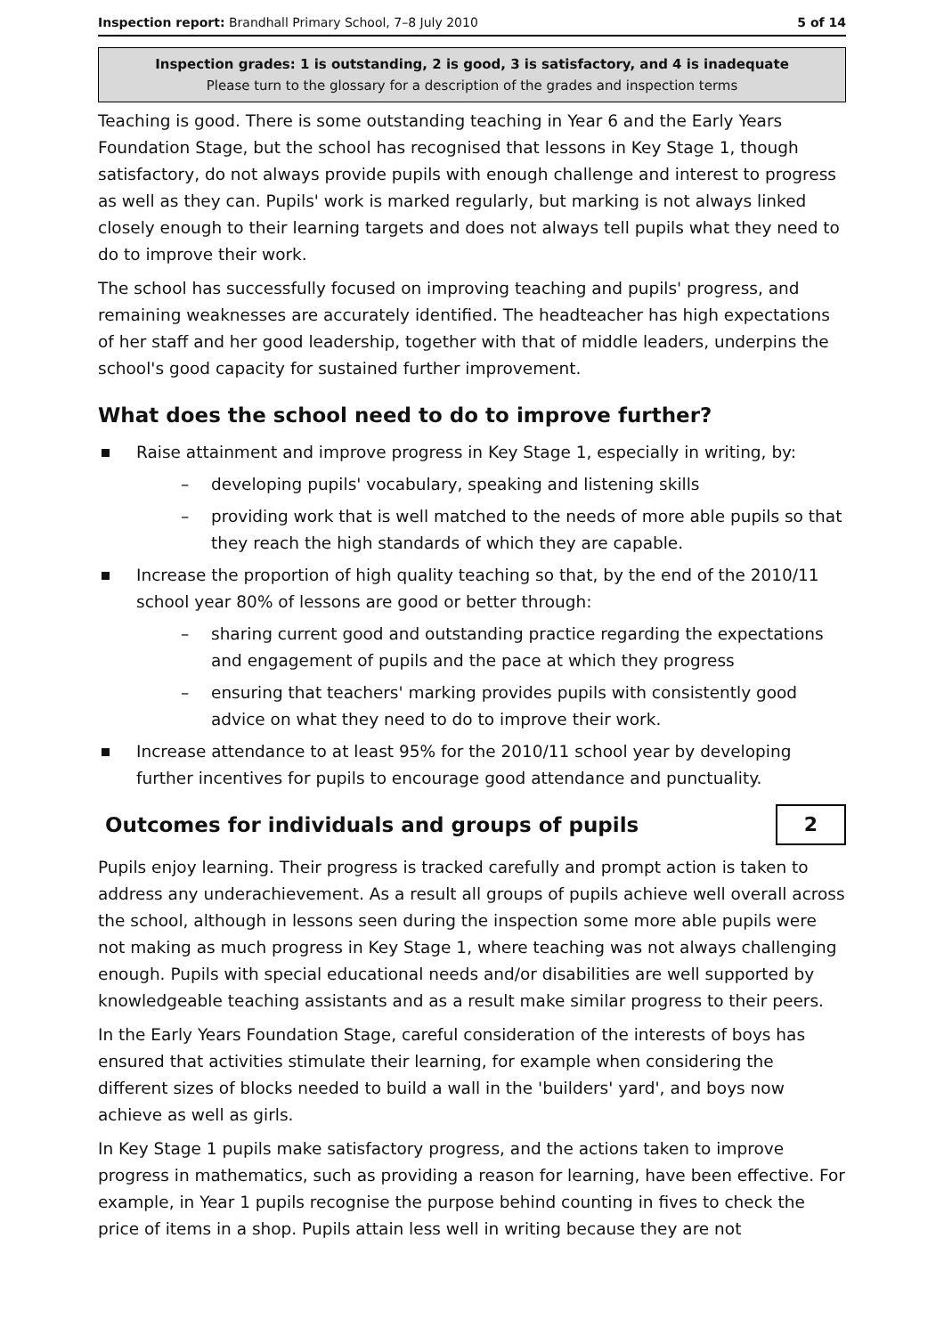Inspection report: Brandhall Primary School, 7–8 July 2010 5 of 14
Inspection grades: 1 is outstanding, 2 is good, 3 is satisfactory, and 4 is inadequate
Please turn to the glossary for a description of the grades and inspection terms
Teaching is good. There is some outstanding teaching in Year 6 and the Early Years Foundation Stage, but the school has recognised that lessons in Key Stage 1, though satisfactory, do not always provide pupils with enough challenge and interest to progress as well as they can. Pupils' work is marked regularly, but marking is not always linked closely enough to their learning targets and does not always tell pupils what they need to do to improve their work.
The school has successfully focused on improving teaching and pupils' progress, and remaining weaknesses are accurately identified. The headteacher has high expectations of her staff and her good leadership, together with that of middle leaders, underpins the school's good capacity for sustained further improvement.
What does the school need to do to improve further?
Raise attainment and improve progress in Key Stage 1, especially in writing, by:
– developing pupils' vocabulary, speaking and listening skills
– providing work that is well matched to the needs of more able pupils so that they reach the high standards of which they are capable.
Increase the proportion of high quality teaching so that, by the end of the 2010/11 school year 80% of lessons are good or better through:
– sharing current good and outstanding practice regarding the expectations and engagement of pupils and the pace at which they progress
– ensuring that teachers' marking provides pupils with consistently good advice on what they need to do to improve their work.
Increase attendance to at least 95% for the 2010/11 school year by developing further incentives for pupils to encourage good attendance and punctuality.
Outcomes for individuals and groups of pupils
2
Pupils enjoy learning. Their progress is tracked carefully and prompt action is taken to address any underachievement. As a result all groups of pupils achieve well overall across the school, although in lessons seen during the inspection some more able pupils were not making as much progress in Key Stage 1, where teaching was not always challenging enough. Pupils with special educational needs and/or disabilities are well supported by knowledgeable teaching assistants and as a result make similar progress to their peers.
In the Early Years Foundation Stage, careful consideration of the interests of boys has ensured that activities stimulate their learning, for example when considering the different sizes of blocks needed to build a wall in the 'builders' yard', and boys now achieve as well as girls.
In Key Stage 1 pupils make satisfactory progress, and the actions taken to improve progress in mathematics, such as providing a reason for learning, have been effective. For example, in Year 1 pupils recognise the purpose behind counting in fives to check the price of items in a shop. Pupils attain less well in writing because they are not